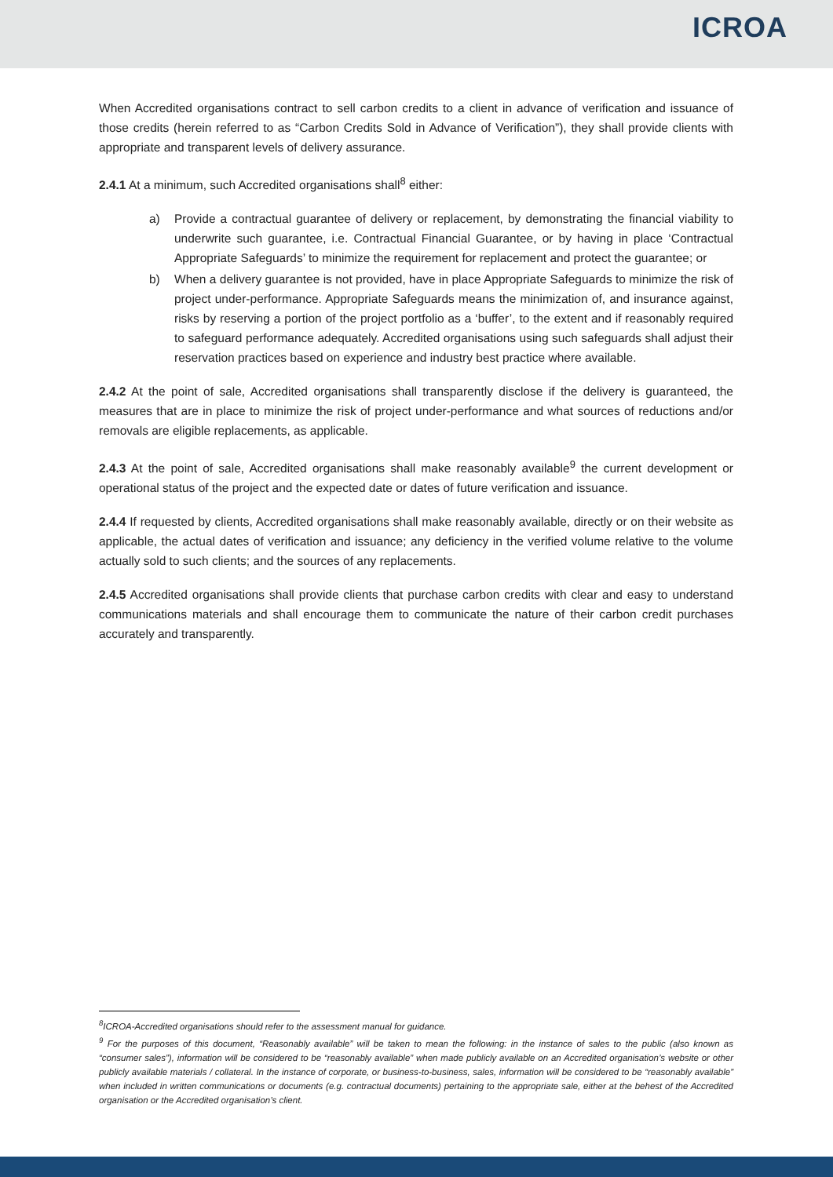ICROA
When Accredited organisations contract to sell carbon credits to a client in advance of verification and issuance of those credits (herein referred to as “Carbon Credits Sold in Advance of Verification”), they shall provide clients with appropriate and transparent levels of delivery assurance.
2.4.1 At a minimum, such Accredited organisations shall<sup>8</sup> either:
a) Provide a contractual guarantee of delivery or replacement, by demonstrating the financial viability to underwrite such guarantee, i.e. Contractual Financial Guarantee, or by having in place ‘Contractual Appropriate Safeguards’ to minimize the requirement for replacement and protect the guarantee; or
b) When a delivery guarantee is not provided, have in place Appropriate Safeguards to minimize the risk of project under-performance. Appropriate Safeguards means the minimization of, and insurance against, risks by reserving a portion of the project portfolio as a ‘buffer’, to the extent and if reasonably required to safeguard performance adequately. Accredited organisations using such safeguards shall adjust their reservation practices based on experience and industry best practice where available.
2.4.2 At the point of sale, Accredited organisations shall transparently disclose if the delivery is guaranteed, the measures that are in place to minimize the risk of project under-performance and what sources of reductions and/or removals are eligible replacements, as applicable.
2.4.3 At the point of sale, Accredited organisations shall make reasonably available<sup>9</sup> the current development or operational status of the project and the expected date or dates of future verification and issuance.
2.4.4 If requested by clients, Accredited organisations shall make reasonably available, directly or on their website as applicable, the actual dates of verification and issuance; any deficiency in the verified volume relative to the volume actually sold to such clients; and the sources of any replacements.
2.4.5 Accredited organisations shall provide clients that purchase carbon credits with clear and easy to understand communications materials and shall encourage them to communicate the nature of their carbon credit purchases accurately and transparently.
<sup>8</sup> ICROA-Accredited organisations should refer to the assessment manual for guidance.
<sup>9</sup> For the purposes of this document, “Reasonably available” will be taken to mean the following: in the instance of sales to the public (also known as “consumer sales”), information will be considered to be “reasonably available” when made publicly available on an Accredited organisation’s website or other publicly available materials / collateral. In the instance of corporate, or business-to-business, sales, information will be considered to be “reasonably available” when included in written communications or documents (e.g. contractual documents) pertaining to the appropriate sale, either at the behest of the Accredited organisation or the Accredited organisation’s client.